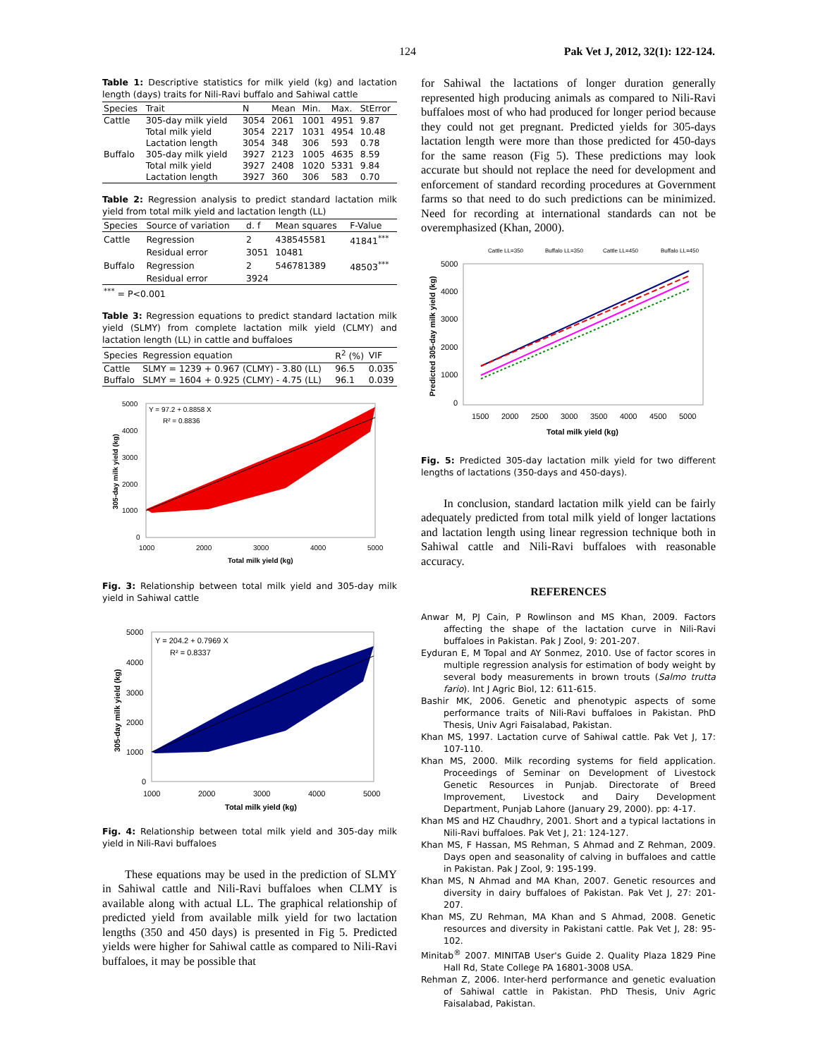124 Pak Vet J, 2012, 32(1): 122-124.
Table 1: Descriptive statistics for milk yield (kg) and lactation length (days) traits for Nili-Ravi buffalo and Sahiwal cattle
| Species | Trait | N | Mean | Min. | Max. | StError |
| --- | --- | --- | --- | --- | --- | --- |
| Cattle | 305-day milk yield | 3054 | 2061 | 1001 | 4951 | 9.87 |
| | Total milk yield | 3054 | 2217 | 1031 | 4954 | 10.48 |
| | Lactation length | 3054 | 348 | 306 | 593 | 0.78 |
| Buffalo | 305-day milk yield | 3927 | 2123 | 1005 | 4635 | 8.59 |
| | Total milk yield | 3927 | 2408 | 1020 | 5331 | 9.84 |
| | Lactation length | 3927 | 360 | 306 | 583 | 0.70 |
Table 2: Regression analysis to predict standard lactation milk yield from total milk yield and lactation length (LL)
| Species | Source of variation | d. f | Mean squares | F-Value |
| --- | --- | --- | --- | --- |
| Cattle | Regression | 2 | 438545581 | 41841<sup>***</sup> |
| | Residual error | 3051 | 10481 | |
| Buffalo | Regression | 2 | 546781389 | 48503<sup>***</sup> |
| | Residual error | 3924 | | |
| <sup>***</sup> = P<0.001 | | | | |
Table 3: Regression equations to predict standard lactation milk yield (SLMY) from complete lactation milk yield (CLMY) and lactation length (LL) in cattle and buffaloes
| Species | Regression equation | R<sup>2</sup> (%) | VIF |
| --- | --- | --- | --- |
| Cattle | SLMY = 1239 + 0.967 (CLMY) - 3.80 (LL) | 96.5 | 0.035 |
| Buffalo | SLMY = 1604 + 0.925 (CLMY) - 4.75 (LL) | 96.1 | 0.039 |
Y = 97.2 + 0.8858 X
R² = 0.8836
5000
4000
3000
2000
1000
0
1000
2000
3000
4000
5000
Total milk yield (kg)
305-day milk yield (kg)
Fig. 3: Relationship between total milk yield and 305-day milk yield in Sahiwal cattle
Y = 204.2 + 0.7969 X
R² = 0.8337
5000
4000
3000
2000
1000
0
1000
2000
3000
4000
5000
Total milk yield (kg)
305-day milk yield (kg)
Fig. 4: Relationship between total milk yield and 305-day milk yield in Nili-Ravi buffaloes
These equations may be used in the prediction of SLMY in Sahiwal cattle and Nili-Ravi buffaloes when CLMY is available along with actual LL. The graphical relationship of predicted yield from available milk yield for two lactation lengths (350 and 450 days) is presented in Fig 5. Predicted yields were higher for Sahiwal cattle as compared to Nili-Ravi buffaloes, it may be possible that
for Sahiwal the lactations of longer duration generally represented high producing animals as compared to Nili-Ravi buffaloes most of who had produced for longer period because they could not get pregnant. Predicted yields for 305-days lactation length were more than those predicted for 450-days for the same reason (Fig 5). These predictions may look accurate but should not replace the need for development and enforcement of standard recording procedures at Government farms so that need to do such predictions can be minimized. Need for recording at international standards can not be overemphasized (Khan, 2000).
Cattle LL=350
Buffalo LL=350
Cattle LL=450
Buffalo LL=450
5000
4000
3000
2000
1000
0
1500
2000
2500
3000
3500
4000
4500
5000
Total milk yield (kg)
Predicted 305-day milk yield (kg)
Fig. 5: Predicted 305-day lactation milk yield for two different lengths of lactations (350-days and 450-days).
In conclusion, standard lactation milk yield can be fairly adequately predicted from total milk yield of longer lactations and lactation length using linear regression technique both in Sahiwal cattle and Nili-Ravi buffaloes with reasonable accuracy.
REFERENCES
Anwar M, PJ Cain, P Rowlinson and MS Khan, 2009. Factors affecting the shape of the lactation curve in Nili-Ravi buffaloes in Pakistan. Pak J Zool, 9: 201-207.
Eyduran E, M Topal and AY Sonmez, 2010. Use of factor scores in multiple regression analysis for estimation of body weight by several body measurements in brown trouts (Salmo trutta fario). Int J Agric Biol, 12: 611-615.
Bashir MK, 2006. Genetic and phenotypic aspects of some performance traits of Nili-Ravi buffaloes in Pakistan. PhD Thesis, Univ Agri Faisalabad, Pakistan.
Khan MS, 1997. Lactation curve of Sahiwal cattle. Pak Vet J, 17: 107-110.
Khan MS, 2000. Milk recording systems for field application. Proceedings of Seminar on Development of Livestock Genetic Resources in Punjab. Directorate of Breed Improvement, Livestock and Dairy Development Department, Punjab Lahore (January 29, 2000). pp: 4-17.
Khan MS and HZ Chaudhry, 2001. Short and a typical lactations in Nili-Ravi buffaloes. Pak Vet J, 21: 124-127.
Khan MS, F Hassan, MS Rehman, S Ahmad and Z Rehman, 2009. Days open and seasonality of calving in buffaloes and cattle in Pakistan. Pak J Zool, 9: 195-199.
Khan MS, N Ahmad and MA Khan, 2007. Genetic resources and diversity in dairy buffaloes of Pakistan. Pak Vet J, 27: 201-207.
Khan MS, ZU Rehman, MA Khan and S Ahmad, 2008. Genetic resources and diversity in Pakistani cattle. Pak Vet J, 28: 95-102.
Minitab<sup>®</sup> 2007. MINITAB User's Guide 2. Quality Plaza 1829 Pine Hall Rd, State College PA 16801-3008 USA.
Rehman Z, 2006. Inter-herd performance and genetic evaluation of Sahiwal cattle in Pakistan. PhD Thesis, Univ Agric Faisalabad, Pakistan.